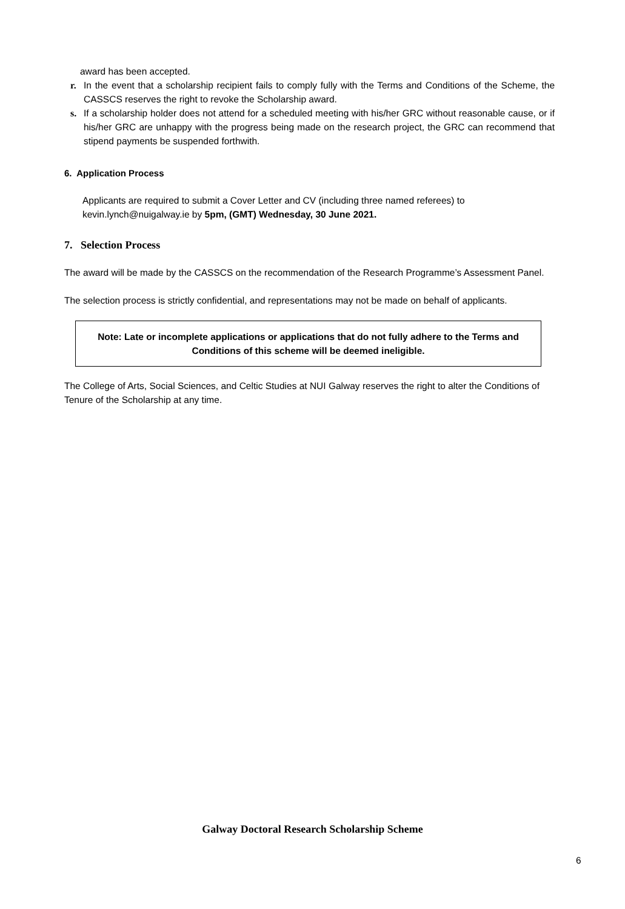award has been accepted.
r. In the event that a scholarship recipient fails to comply fully with the Terms and Conditions of the Scheme, the CASSCS reserves the right to revoke the Scholarship award.
s. If a scholarship holder does not attend for a scheduled meeting with his/her GRC without reasonable cause, or if his/her GRC are unhappy with the progress being made on the research project, the GRC can recommend that stipend payments be suspended forthwith.
6. Application Process
Applicants are required to submit a Cover Letter and CV (including three named referees) to kevin.lynch@nuigalway.ie by 5pm, (GMT) Wednesday, 30 June 2021.
7. Selection Process
The award will be made by the CASSCS on the recommendation of the Research Programme’s Assessment Panel.
The selection process is strictly confidential, and representations may not be made on behalf of applicants.
Note: Late or incomplete applications or applications that do not fully adhere to the Terms and Conditions of this scheme will be deemed ineligible.
The College of Arts, Social Sciences, and Celtic Studies at NUI Galway reserves the right to alter the Conditions of Tenure of the Scholarship at any time.
Galway Doctoral Research Scholarship Scheme
6